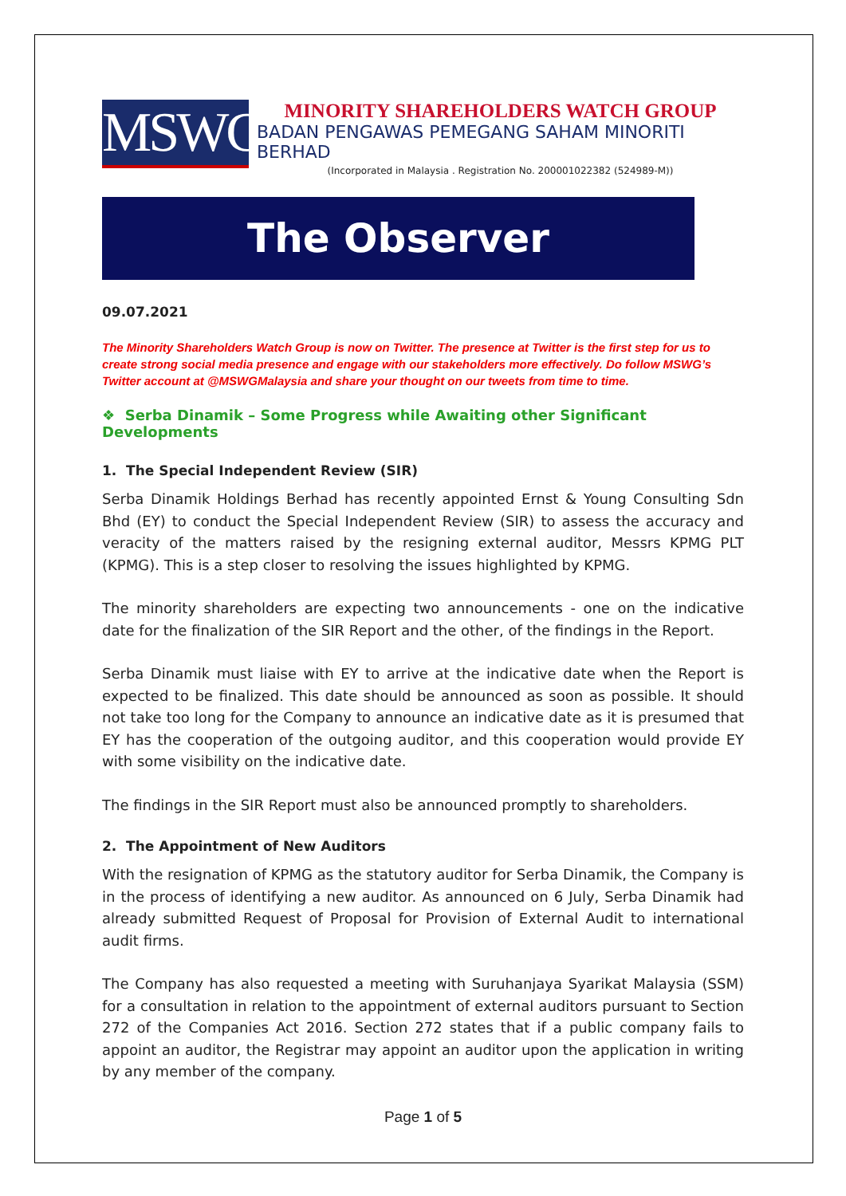MSWG
MINORITY SHAREHOLDERS WATCH GROUP
BADAN PENGAWAS PEMEGANG SAHAM MINORITI BERHAD
(Incorporated in Malaysia . Registration No. 200001022382 (524989-M))
The Observer
09.07.2021
The Minority Shareholders Watch Group is now on Twitter. The presence at Twitter is the first step for us to create strong social media presence and engage with our stakeholders more effectively. Do follow MSWG’s Twitter account at @MSWGMalaysia and share your thought on our tweets from time to time.
❖ Serba Dinamik – Some Progress while Awaiting other Significant Developments
1. The Special Independent Review (SIR)
Serba Dinamik Holdings Berhad has recently appointed Ernst & Young Consulting Sdn Bhd (EY) to conduct the Special Independent Review (SIR) to assess the accuracy and veracity of the matters raised by the resigning external auditor, Messrs KPMG PLT (KPMG). This is a step closer to resolving the issues highlighted by KPMG.
The minority shareholders are expecting two announcements - one on the indicative date for the finalization of the SIR Report and the other, of the findings in the Report.
Serba Dinamik must liaise with EY to arrive at the indicative date when the Report is expected to be finalized. This date should be announced as soon as possible. It should not take too long for the Company to announce an indicative date as it is presumed that EY has the cooperation of the outgoing auditor, and this cooperation would provide EY with some visibility on the indicative date.
The findings in the SIR Report must also be announced promptly to shareholders.
2. The Appointment of New Auditors
With the resignation of KPMG as the statutory auditor for Serba Dinamik, the Company is in the process of identifying a new auditor. As announced on 6 July, Serba Dinamik had already submitted Request of Proposal for Provision of External Audit to international audit firms.
The Company has also requested a meeting with Suruhanjaya Syarikat Malaysia (SSM) for a consultation in relation to the appointment of external auditors pursuant to Section 272 of the Companies Act 2016. Section 272 states that if a public company fails to appoint an auditor, the Registrar may appoint an auditor upon the application in writing by any member of the company.
Page 1 of 5